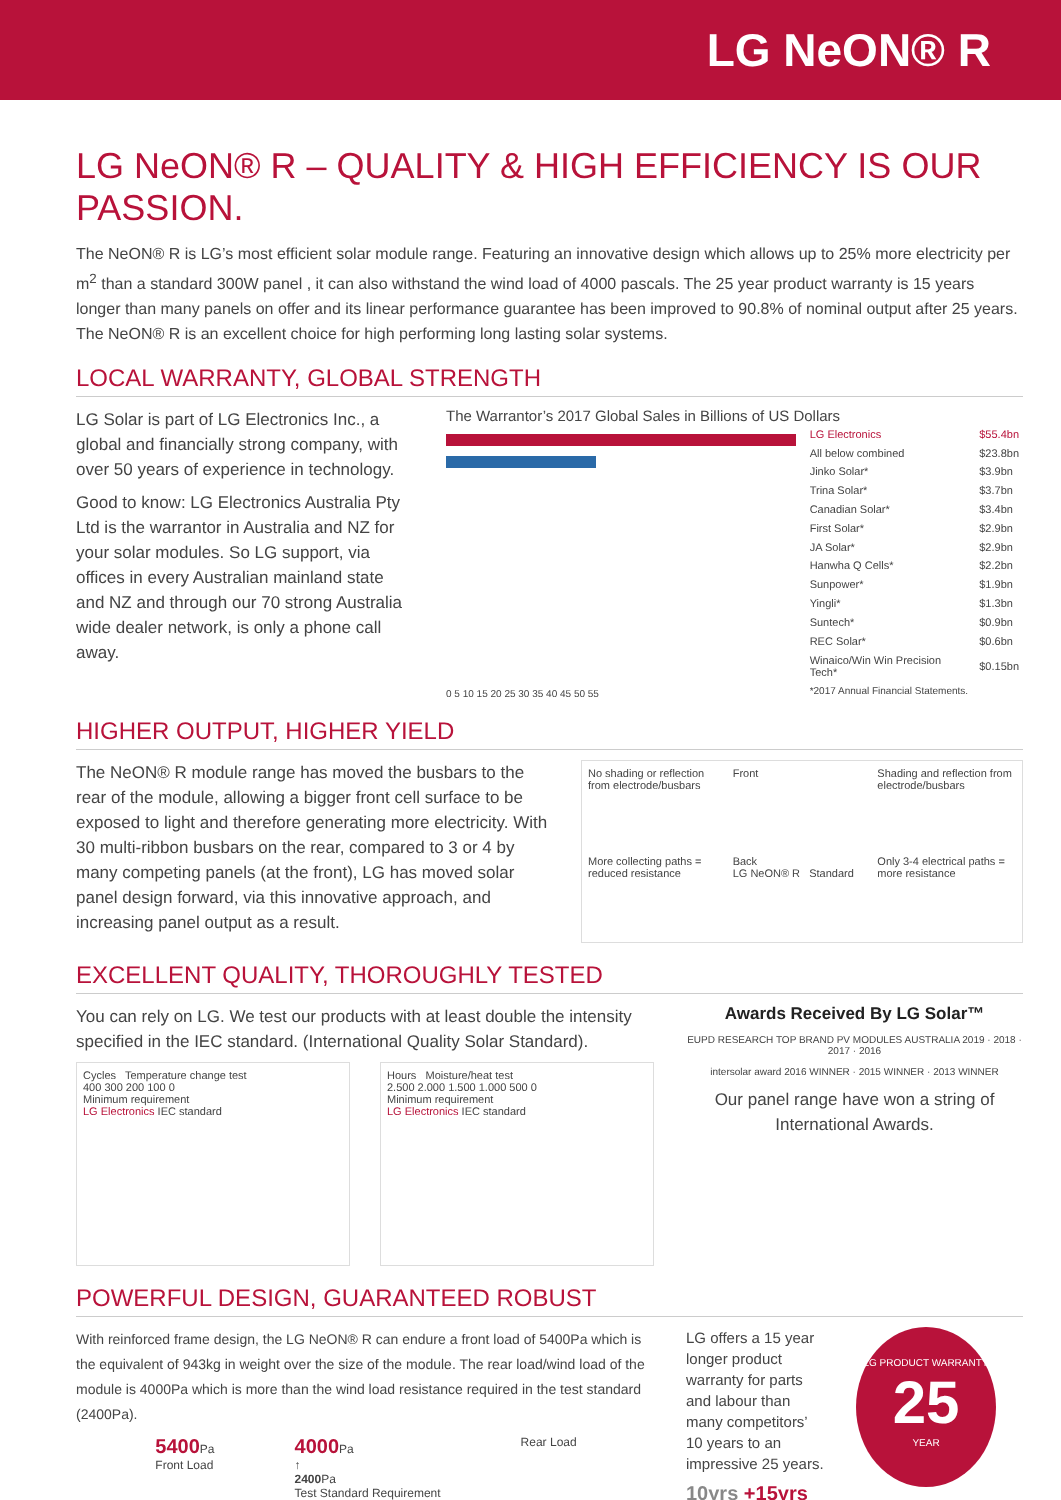LG NeON® R
LG NeON® R – QUALITY & HIGH EFFICIENCY IS OUR PASSION.
The NeON® R is LG’s most efficient solar module range. Featuring an innovative design which allows up to 25% more electricity per m<sup>2</sup> than a standard 300W panel , it can also withstand the wind load of 4000 pascals. The 25 year product warranty is 15 years longer than many panels on offer and its linear performance guarantee has been improved to 90.8% of nominal output after 25 years. The NeON® R is an excellent choice for high performing long lasting solar systems.
LOCAL WARRANTY, GLOBAL STRENGTH
LG Solar is part of LG Electronics Inc., a global and financially strong company, with over 50 years of experience in technology.
Good to know: LG Electronics Australia Pty Ltd is the warrantor in Australia and NZ for your solar modules. So LG support, via offices in every Australian mainland state and NZ and through our 70 strong Australia wide dealer network, is only a phone call away.
The Warrantor’s 2017 Global Sales in Billions of US Dollars
0 5 10 15 20 25 30 35 40 45 50 55
| LG Electronics | $55.4bn |
| All below combined | $23.8bn |
| Jinko Solar* | $3.9bn |
| Trina Solar* | $3.7bn |
| Canadian Solar* | $3.4bn |
| First Solar* | $2.9bn |
| JA Solar* | $2.9bn |
| Hanwha Q Cells* | $2.2bn |
| Sunpower* | $1.9bn |
| Yingli* | $1.3bn |
| Suntech* | $0.9bn |
| REC Solar* | $0.6bn |
| Winaico/Win Win Precision Tech* | $0.15bn |
| *2017 Annual Financial Statements. | |
HIGHER OUTPUT, HIGHER YIELD
The NeON® R module range has moved the busbars to the rear of the module, allowing a bigger front cell surface to be exposed to light and therefore generating more electricity. With 30 multi-ribbon busbars on the rear, compared to 3 or 4 by many competing panels (at the front), LG has moved solar panel design forward, via this innovative approach, and increasing panel output as a result.
No shading or reflection from electrode/busbars
Front
Shading and reflection from electrode/busbars
More collecting paths = reduced resistance
Back
LG NeON® R Standard
Only 3-4 electrical paths = more resistance
EXCELLENT QUALITY, THOROUGHLY TESTED
You can rely on LG. We test our products with at least double the intensity specified in the IEC standard. (International Quality Solar Standard).
Cycles Temperature change test
400 300 200 100 0
Minimum requirement
LG Electronics IEC standard
Hours Moisture/heat test
2.500 2.000 1.500 1.000 500 0
Minimum requirement
LG Electronics IEC standard
Awards Received By LG Solar™
EUPD RESEARCH TOP BRAND PV MODULES AUSTRALIA 2019 · 2018 · 2017 · 2016
intersolar award 2016 WINNER · 2015 WINNER · 2013 WINNER
Our panel range have won a string of International Awards.
POWERFUL DESIGN, GUARANTEED ROBUST
With reinforced frame design, the LG NeON® R can endure a front load of 5400Pa which is the equivalent of 943kg in weight over the size of the module. The rear load/wind load of the module is 4000Pa which is more than the wind load resistance required in the test standard (2400Pa).
5400 Pa
Front Load
4000 Pa
↑
2400 Pa
Test Standard Requirement
Rear Load
LG offers a 15 year longer product warranty for parts and labour than many competitors’ 10 years to an impressive 25 years.
10yrs +15yrs
LG PRODUCT WARRANTY
25
YEAR